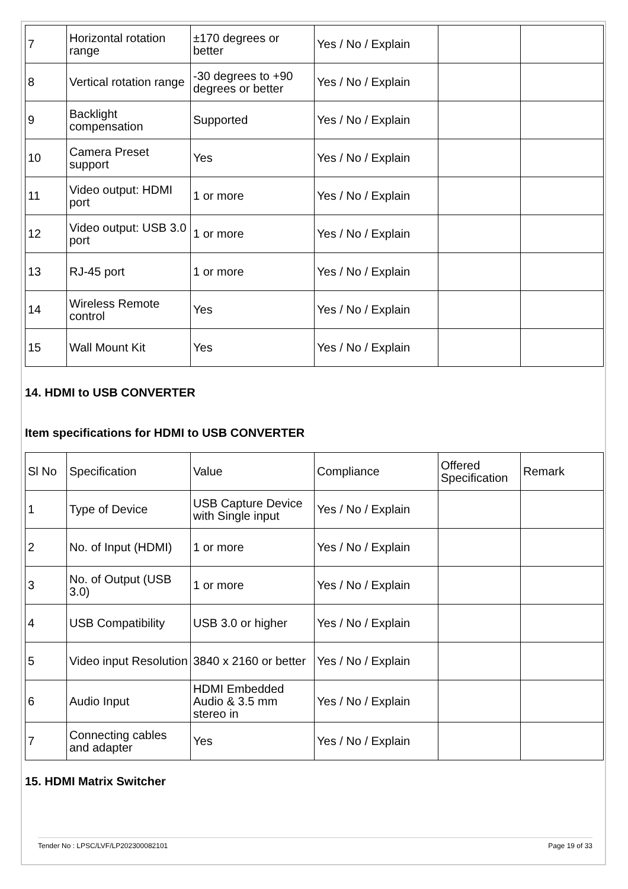| 7 | Horizontal rotation range | ±170 degrees or better | Yes / No / Explain | | |
| 8 | Vertical rotation range | -30 degrees to +90 degrees or better | Yes / No / Explain | | |
| 9 | Backlight compensation | Supported | Yes / No / Explain | | |
| 10 | Camera Preset support | Yes | Yes / No / Explain | | |
| 11 | Video output: HDMI port | 1 or more | Yes / No / Explain | | |
| 12 | Video output: USB 3.0 port | 1 or more | Yes / No / Explain | | |
| 13 | RJ-45 port | 1 or more | Yes / No / Explain | | |
| 14 | Wireless Remote control | Yes | Yes / No / Explain | | |
| 15 | Wall Mount Kit | Yes | Yes / No / Explain | | |
14. HDMI to USB CONVERTER
Item specifications for HDMI to USB CONVERTER
| Sl No | Specification | Value | Compliance | Offered Specification | Remark |
| 1 | Type of Device | USB Capture Device with Single input | Yes / No / Explain | | |
| 2 | No. of Input (HDMI) | 1 or more | Yes / No / Explain | | |
| 3 | No. of Output (USB 3.0) | 1 or more | Yes / No / Explain | | |
| 4 | USB Compatibility | USB 3.0 or higher | Yes / No / Explain | | |
| 5 | Video input Resolution | 3840 x 2160 or better | Yes / No / Explain | | |
| 6 | Audio Input | HDMI Embedded Audio & 3.5 mm stereo in | Yes / No / Explain | | |
| 7 | Connecting cables and adapter | Yes | Yes / No / Explain | | |
15. HDMI Matrix Switcher
Tender No : LPSC/LVF/LP202300082101 Page 19 of 33